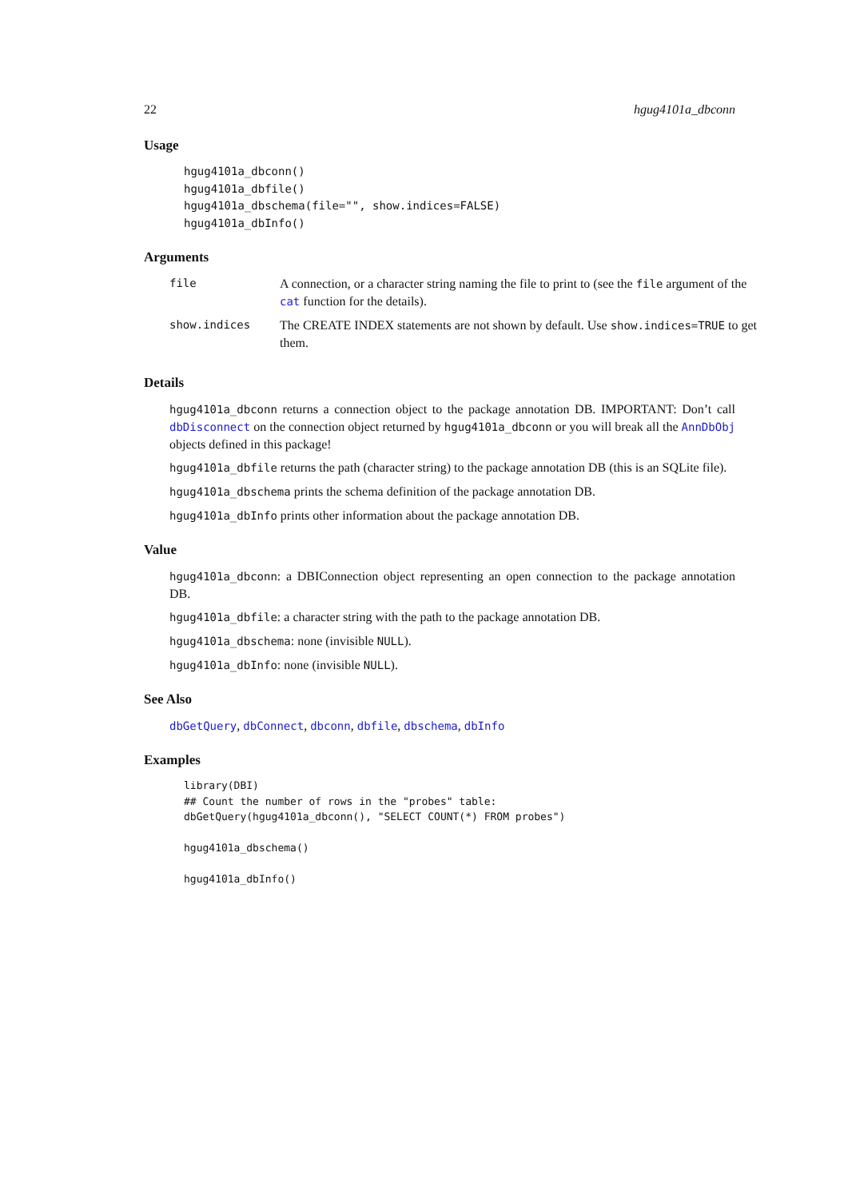22 hgug4101a_dbconn
Usage
hgug4101a_dbconn()
hgug4101a_dbfile()
hgug4101a_dbschema(file="", show.indices=FALSE)
hgug4101a_dbInfo()
Arguments
| file | A connection, or a character string naming the file to print to (see the file argument of the cat function for the details). |
| show.indices | The CREATE INDEX statements are not shown by default. Use show.indices=TRUE to get them. |
Details
hgug4101a_dbconn returns a connection object to the package annotation DB. IMPORTANT: Don’t call dbDisconnect on the connection object returned by hgug4101a_dbconn or you will break all the AnnDbObj objects defined in this package!
hgug4101a_dbfile returns the path (character string) to the package annotation DB (this is an SQLite file).
hgug4101a_dbschema prints the schema definition of the package annotation DB.
hgug4101a_dbInfo prints other information about the package annotation DB.
Value
hgug4101a_dbconn: a DBIConnection object representing an open connection to the package annotation DB.
hgug4101a_dbfile: a character string with the path to the package annotation DB.
hgug4101a_dbschema: none (invisible NULL).
hgug4101a_dbInfo: none (invisible NULL).
See Also
dbGetQuery, dbConnect, dbconn, dbfile, dbschema, dbInfo
Examples
library(DBI)
## Count the number of rows in the "probes" table:
dbGetQuery(hgug4101a_dbconn(), "SELECT COUNT(*) FROM probes")

hgug4101a_dbschema()

hgug4101a_dbInfo()